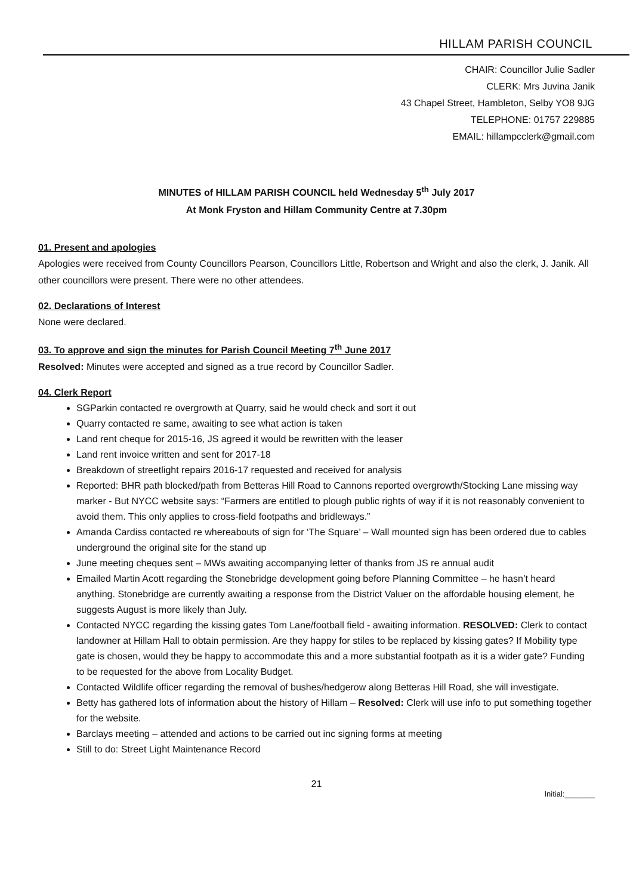HILLAM PARISH COUNCIL
CHAIR: Councillor Julie Sadler
CLERK: Mrs Juvina Janik
43 Chapel Street, Hambleton, Selby YO8 9JG
TELEPHONE: 01757 229885
EMAIL: hillampcclerk@gmail.com
MINUTES of HILLAM PARISH COUNCIL held Wednesday 5<sup>th</sup> July 2017
At Monk Fryston and Hillam Community Centre at 7.30pm
01. Present and apologies
Apologies were received from County Councillors Pearson, Councillors Little, Robertson and Wright and also the clerk, J. Janik. All other councillors were present. There were no other attendees.
02. Declarations of Interest
None were declared.
03. To approve and sign the minutes for Parish Council Meeting 7<sup>th</sup> June 2017
Resolved: Minutes were accepted and signed as a true record by Councillor Sadler.
04. Clerk Report
SGParkin contacted re overgrowth at Quarry, said he would check and sort it out
Quarry contacted re same, awaiting to see what action is taken
Land rent cheque for 2015-16, JS agreed it would be rewritten with the leaser
Land rent invoice written and sent for 2017-18
Breakdown of streetlight repairs 2016-17 requested and received for analysis
Reported: BHR path blocked/path from Betteras Hill Road to Cannons reported overgrowth/Stocking Lane missing way marker - But NYCC website says: “Farmers are entitled to plough public rights of way if it is not reasonably convenient to avoid them. This only applies to cross-field footpaths and bridleways.”
Amanda Cardiss contacted re whereabouts of sign for ‘The Square’ – Wall mounted sign has been ordered due to cables underground the original site for the stand up
June meeting cheques sent – MWs awaiting accompanying letter of thanks from JS re annual audit
Emailed Martin Acott regarding the Stonebridge development going before Planning Committee – he hasn’t heard anything. Stonebridge are currently awaiting a response from the District Valuer on the affordable housing element, he suggests August is more likely than July.
Contacted NYCC regarding the kissing gates Tom Lane/football field - awaiting information. RESOLVED: Clerk to contact landowner at Hillam Hall to obtain permission. Are they happy for stiles to be replaced by kissing gates? If Mobility type gate is chosen, would they be happy to accommodate this and a more substantial footpath as it is a wider gate? Funding to be requested for the above from Locality Budget.
Contacted Wildlife officer regarding the removal of bushes/hedgerow along Betteras Hill Road, she will investigate.
Betty has gathered lots of information about the history of Hillam – Resolved: Clerk will use info to put something together for the website.
Barclays meeting – attended and actions to be carried out inc signing forms at meeting
Still to do: Street Light Maintenance Record
21
Initial:_______